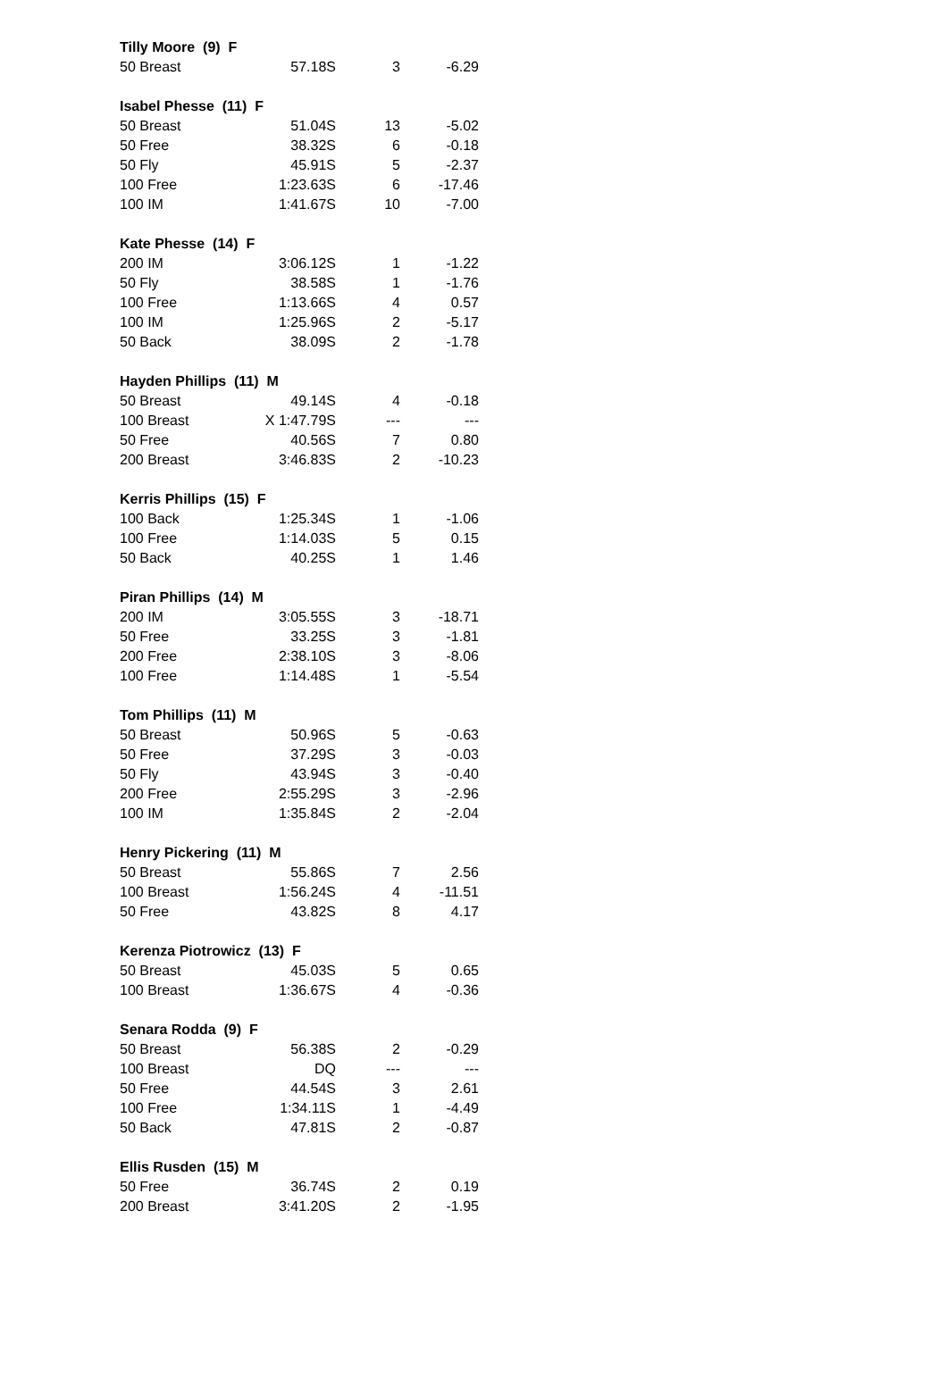| Tilly Moore (9) F | | | | |
| | 50 Breast | 57.18S | 3 | -6.29 |
| Isabel Phesse (11) F | | | | |
| | 50 Breast | 51.04S | 13 | -5.02 |
| | 50 Free | 38.32S | 6 | -0.18 |
| | 50 Fly | 45.91S | 5 | -2.37 |
| | 100 Free | 1:23.63S | 6 | -17.46 |
| | 100 IM | 1:41.67S | 10 | -7.00 |
| Kate Phesse (14) F | | | | |
| | 200 IM | 3:06.12S | 1 | -1.22 |
| | 50 Fly | 38.58S | 1 | -1.76 |
| | 100 Free | 1:13.66S | 4 | 0.57 |
| | 100 IM | 1:25.96S | 2 | -5.17 |
| | 50 Back | 38.09S | 2 | -1.78 |
| Hayden Phillips (11) M | | | | |
| | 50 Breast | 49.14S | 4 | -0.18 |
| | 100 Breast | X 1:47.79S | --- | --- |
| | 50 Free | 40.56S | 7 | 0.80 |
| | 200 Breast | 3:46.83S | 2 | -10.23 |
| Kerris Phillips (15) F | | | | |
| | 100 Back | 1:25.34S | 1 | -1.06 |
| | 100 Free | 1:14.03S | 5 | 0.15 |
| | 50 Back | 40.25S | 1 | 1.46 |
| Piran Phillips (14) M | | | | |
| | 200 IM | 3:05.55S | 3 | -18.71 |
| | 50 Free | 33.25S | 3 | -1.81 |
| | 200 Free | 2:38.10S | 3 | -8.06 |
| | 100 Free | 1:14.48S | 1 | -5.54 |
| Tom Phillips (11) M | | | | |
| | 50 Breast | 50.96S | 5 | -0.63 |
| | 50 Free | 37.29S | 3 | -0.03 |
| | 50 Fly | 43.94S | 3 | -0.40 |
| | 200 Free | 2:55.29S | 3 | -2.96 |
| | 100 IM | 1:35.84S | 2 | -2.04 |
| Henry Pickering (11) M | | | | |
| | 50 Breast | 55.86S | 7 | 2.56 |
| | 100 Breast | 1:56.24S | 4 | -11.51 |
| | 50 Free | 43.82S | 8 | 4.17 |
| Kerenza Piotrowicz (13) F | | | | |
| | 50 Breast | 45.03S | 5 | 0.65 |
| | 100 Breast | 1:36.67S | 4 | -0.36 |
| Senara Rodda (9) F | | | | |
| | 50 Breast | 56.38S | 2 | -0.29 |
| | 100 Breast | DQ | --- | --- |
| | 50 Free | 44.54S | 3 | 2.61 |
| | 100 Free | 1:34.11S | 1 | -4.49 |
| | 50 Back | 47.81S | 2 | -0.87 |
| Ellis Rusden (15) M | | | | |
| | 50 Free | 36.74S | 2 | 0.19 |
| | 200 Breast | 3:41.20S | 2 | -1.95 |